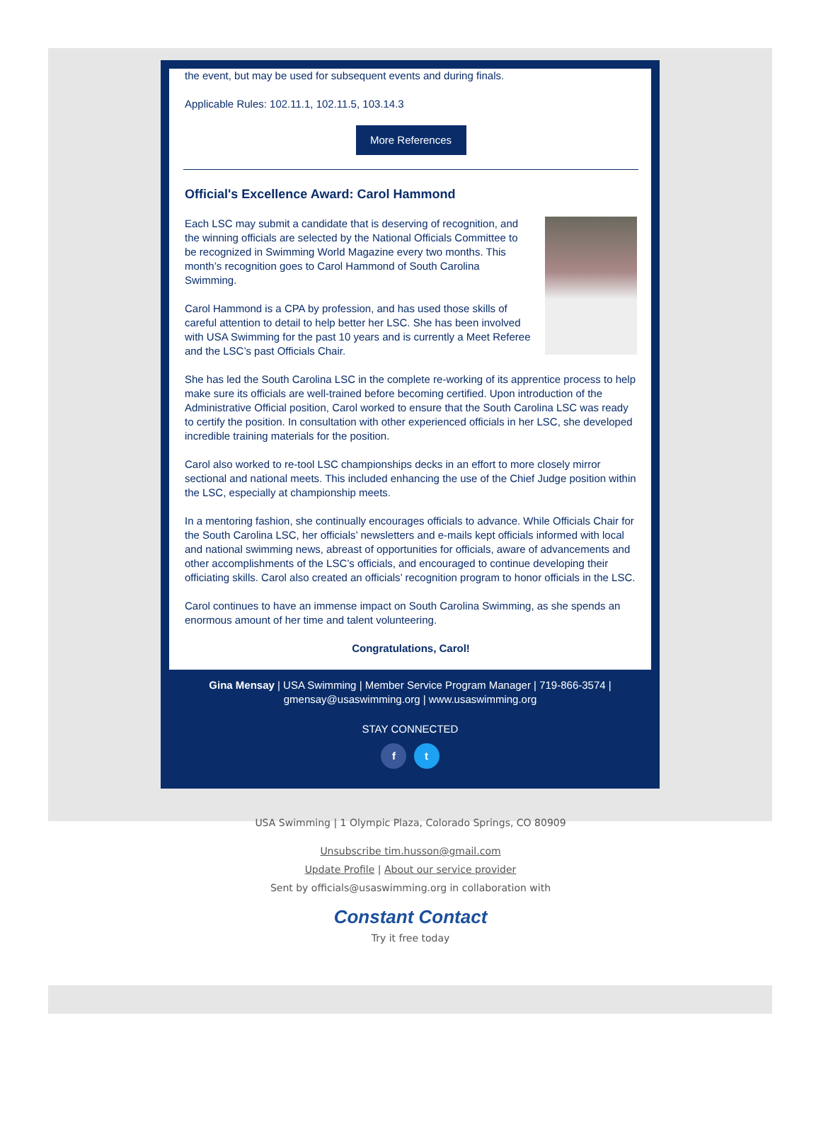the event, but may be used for subsequent events and during finals.
Applicable Rules: 102.11.1, 102.11.5, 103.14.3
More References
Official's Excellence Award: Carol Hammond
Each LSC may submit a candidate that is deserving of recognition, and the winning officials are selected by the National Officials Committee to be recognized in Swimming World Magazine every two months. This month’s recognition goes to Carol Hammond of South Carolina Swimming.
Carol Hammond is a CPA by profession, and has used those skills of careful attention to detail to help better her LSC. She has been involved with USA Swimming for the past 10 years and is currently a Meet Referee and the LSC’s past Officials Chair.
She has led the South Carolina LSC in the complete re-working of its apprentice process to help make sure its officials are well-trained before becoming certified. Upon introduction of the Administrative Official position, Carol worked to ensure that the South Carolina LSC was ready to certify the position. In consultation with other experienced officials in her LSC, she developed incredible training materials for the position.
Carol also worked to re-tool LSC championships decks in an effort to more closely mirror sectional and national meets. This included enhancing the use of the Chief Judge position within the LSC, especially at championship meets.
In a mentoring fashion, she continually encourages officials to advance. While Officials Chair for the South Carolina LSC, her officials’ newsletters and e-mails kept officials informed with local and national swimming news, abreast of opportunities for officials, aware of advancements and other accomplishments of the LSC’s officials, and encouraged to continue developing their officiating skills. Carol also created an officials’ recognition program to honor officials in the LSC.
Carol continues to have an immense impact on South Carolina Swimming, as she spends an enormous amount of her time and talent volunteering.
Congratulations, Carol!
Gina Mensay | USA Swimming | Member Service Program Manager | 719-866-3574 | gmensay@usaswimming.org | www.usaswimming.org
STAY CONNECTED
f t
USA Swimming | 1 Olympic Plaza, Colorado Springs, CO 80909
Unsubscribe tim.husson@gmail.com
Update Profile | About our service provider
Sent by officials@usaswimming.org in collaboration with
Constant Contact
Try it free today